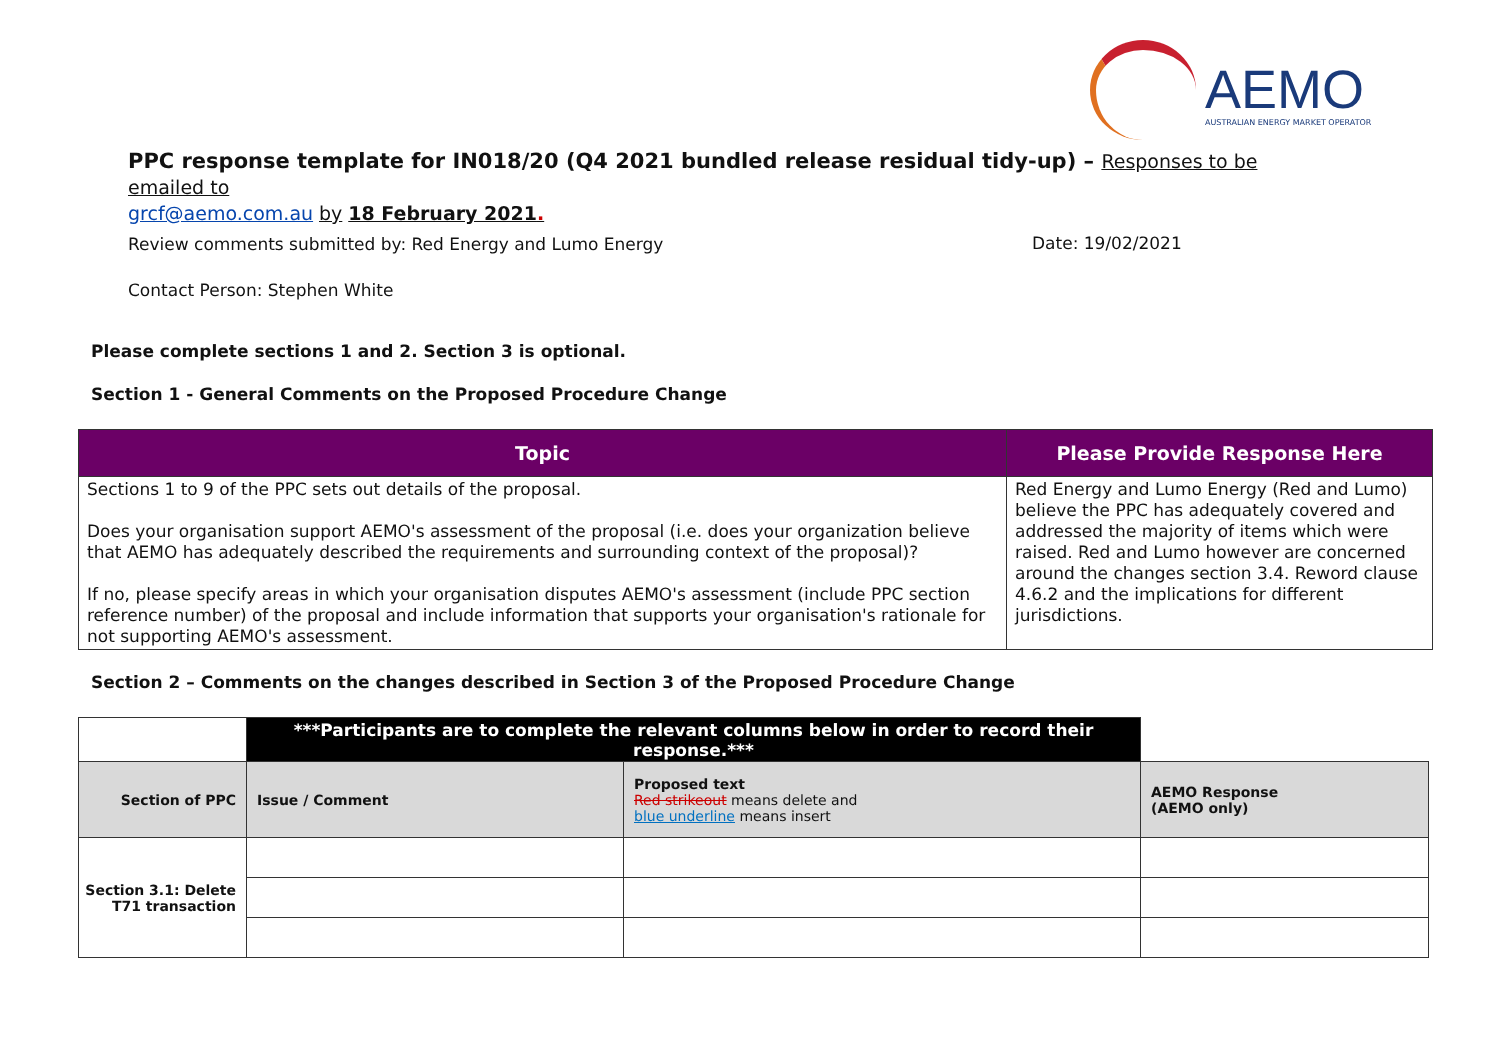AEMO
AUSTRALIAN ENERGY MARKET OPERATOR
PPC response template for IN018/20 (Q4 2021 bundled release residual tidy-up) – Responses to be emailed to
grcf@aemo.com.au by 18 February 2021.
Review comments submitted by: Red Energy and Lumo Energy
Date: 19/02/2021
Contact Person: Stephen White
Please complete sections 1 and 2. Section 3 is optional.
Section 1 - General Comments on the Proposed Procedure Change
| Topic | Please Provide Response Here |
| --- | --- |
| Sections 1 to 9 of the PPC sets out details of the proposal. Does your organisation support AEMO's assessment of the proposal (i.e. does your organization believe that AEMO has adequately described the requirements and surrounding context of the proposal)? If no, please specify areas in which your organisation disputes AEMO's assessment (include PPC section reference number) of the proposal and include information that supports your organisation's rationale for not supporting AEMO's assessment. | Red Energy and Lumo Energy (Red and Lumo) believe the PPC has adequately covered and addressed the majority of items which were raised. Red and Lumo however are concerned around the changes section 3.4. Reword clause 4.6.2 and the implications for different jurisdictions. |
Section 2 – Comments on the changes described in Section 3 of the Proposed Procedure Change
| | ***Participants are to complete the relevant columns below in order to record their response.*** | | |
| Section of PPC | Issue / Comment | Proposed text Red strikeout means delete and blue underline means insert | AEMO Response (AEMO only) |
| Section 3.1: Delete T71 transaction | | | |